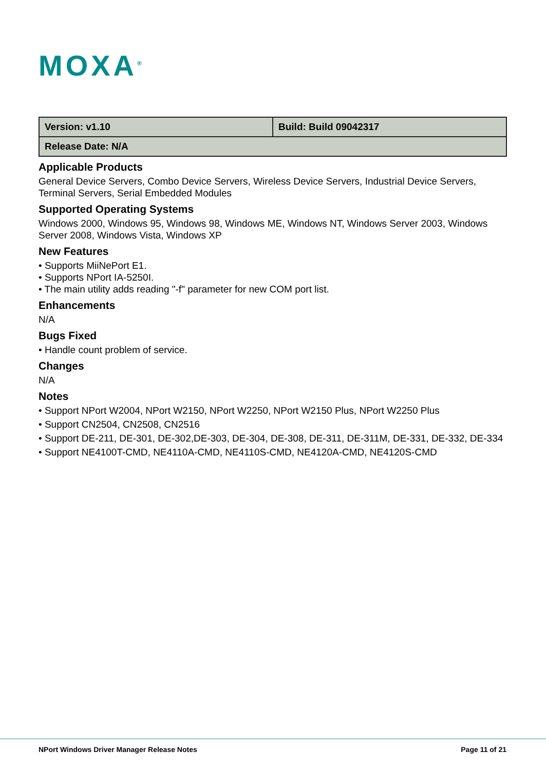MOXA<sup>®</sup>
| Version: v1.10 | Build: Build 09042317 |
| Release Date: N/A | |
Applicable Products
General Device Servers, Combo Device Servers, Wireless Device Servers, Industrial Device Servers, Terminal Servers, Serial Embedded Modules
Supported Operating Systems
Windows 2000, Windows 95, Windows 98, Windows ME, Windows NT, Windows Server 2003, Windows Server 2008, Windows Vista, Windows XP
New Features
• Supports MiiNePort E1.
• Supports NPort IA-5250I.
• The main utility adds reading "-f" parameter for new COM port list.
Enhancements
N/A
Bugs Fixed
• Handle count problem of service.
Changes
N/A
Notes
• Support NPort W2004, NPort W2150, NPort W2250, NPort W2150 Plus, NPort W2250 Plus
• Support CN2504, CN2508, CN2516
• Support DE-211, DE-301, DE-302,DE-303, DE-304, DE-308, DE-311, DE-311M, DE-331, DE-332, DE-334
• Support NE4100T-CMD, NE4110A-CMD, NE4110S-CMD, NE4120A-CMD, NE4120S-CMD
NPort Windows Driver Manager Release Notes Page 11 of 21